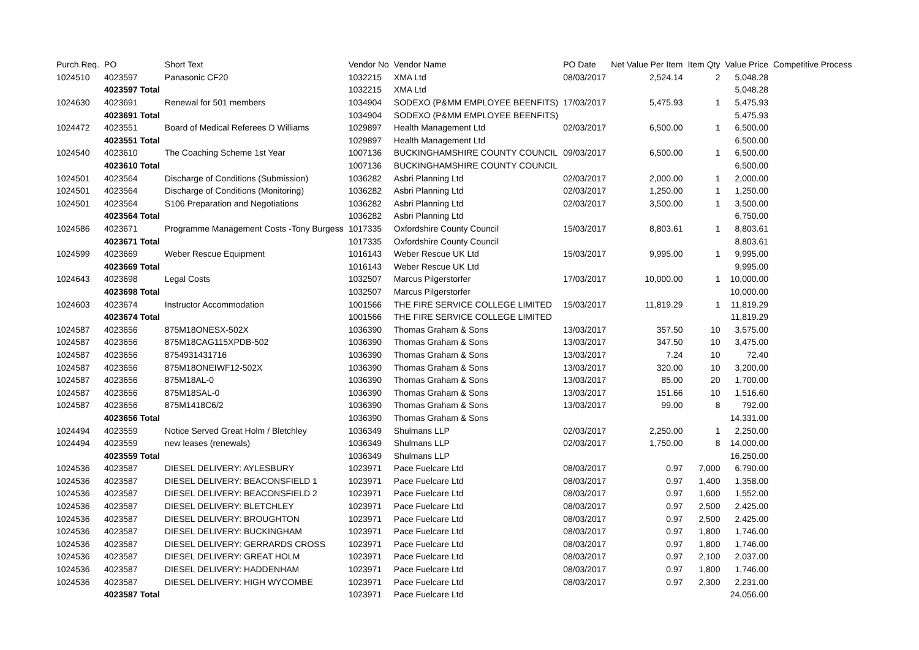| Purch.Req. | PO | Short Text | Vendor No | Vendor Name | PO Date | Net Value Per Item | Item Qty | Value Price | Competitive Process |
| --- | --- | --- | --- | --- | --- | --- | --- | --- | --- |
| 1024510 | 4023597 | Panasonic CF20 | 1032215 | XMA Ltd | 08/03/2017 | 2,524.14 | 2 | 5,048.28 | |
| | 4023597 Total | | 1032215 | XMA Ltd | | | | 5,048.28 | |
| 1024630 | 4023691 | Renewal for 501 members | 1034904 | SODEXO (P&MM EMPLOYEE BEENFITS) | 17/03/2017 | 5,475.93 | 1 | 5,475.93 | |
| | 4023691 Total | | 1034904 | SODEXO (P&MM EMPLOYEE BEENFITS) | | | | 5,475.93 | |
| 1024472 | 4023551 | Board of Medical Referees D Williams | 1029897 | Health Management Ltd | 02/03/2017 | 6,500.00 | 1 | 6,500.00 | |
| | 4023551 Total | | 1029897 | Health Management Ltd | | | | 6,500.00 | |
| 1024540 | 4023610 | The Coaching Scheme 1st Year | 1007136 | BUCKINGHAMSHIRE COUNTY COUNCIL | 09/03/2017 | 6,500.00 | 1 | 6,500.00 | |
| | 4023610 Total | | 1007136 | BUCKINGHAMSHIRE COUNTY COUNCIL | | | | 6,500.00 | |
| 1024501 | 4023564 | Discharge of Conditions (Submission) | 1036282 | Asbri Planning Ltd | 02/03/2017 | 2,000.00 | 1 | 2,000.00 | |
| 1024501 | 4023564 | Discharge of Conditions (Monitoring) | 1036282 | Asbri Planning Ltd | 02/03/2017 | 1,250.00 | 1 | 1,250.00 | |
| 1024501 | 4023564 | S106 Preparation and Negotiations | 1036282 | Asbri Planning Ltd | 02/03/2017 | 3,500.00 | 1 | 3,500.00 | |
| | 4023564 Total | | 1036282 | Asbri Planning Ltd | | | | 6,750.00 | |
| 1024586 | 4023671 | Programme Management Costs -Tony Burgess | 1017335 | Oxfordshire County Council | 15/03/2017 | 8,803.61 | 1 | 8,803.61 | |
| | 4023671 Total | | 1017335 | Oxfordshire County Council | | | | 8,803.61 | |
| 1024599 | 4023669 | Weber Rescue Equipment | 1016143 | Weber Rescue UK Ltd | 15/03/2017 | 9,995.00 | 1 | 9,995.00 | |
| | 4023669 Total | | 1016143 | Weber Rescue UK Ltd | | | | 9,995.00 | |
| 1024643 | 4023698 | Legal Costs | 1032507 | Marcus Pilgerstorfer | 17/03/2017 | 10,000.00 | 1 | 10,000.00 | |
| | 4023698 Total | | 1032507 | Marcus Pilgerstorfer | | | | 10,000.00 | |
| 1024603 | 4023674 | Instructor Accommodation | 1001566 | THE FIRE SERVICE COLLEGE LIMITED | 15/03/2017 | 11,819.29 | 1 | 11,819.29 | |
| | 4023674 Total | | 1001566 | THE FIRE SERVICE COLLEGE LIMITED | | | | 11,819.29 | |
| 1024587 | 4023656 | 875M18ONESX-502X | 1036390 | Thomas Graham & Sons | 13/03/2017 | 357.50 | 10 | 3,575.00 | |
| 1024587 | 4023656 | 875M18CAG115XPDB-502 | 1036390 | Thomas Graham & Sons | 13/03/2017 | 347.50 | 10 | 3,475.00 | |
| 1024587 | 4023656 | 8754931431716 | 1036390 | Thomas Graham & Sons | 13/03/2017 | 7.24 | 10 | 72.40 | |
| 1024587 | 4023656 | 875M18ONEIWF12-502X | 1036390 | Thomas Graham & Sons | 13/03/2017 | 320.00 | 10 | 3,200.00 | |
| 1024587 | 4023656 | 875M18AL-0 | 1036390 | Thomas Graham & Sons | 13/03/2017 | 85.00 | 20 | 1,700.00 | |
| 1024587 | 4023656 | 875M18SAL-0 | 1036390 | Thomas Graham & Sons | 13/03/2017 | 151.66 | 10 | 1,516.60 | |
| 1024587 | 4023656 | 875M1418C6/2 | 1036390 | Thomas Graham & Sons | 13/03/2017 | 99.00 | 8 | 792.00 | |
| | 4023656 Total | | 1036390 | Thomas Graham & Sons | | | | 14,331.00 | |
| 1024494 | 4023559 | Notice Served Great Holm / Bletchley | 1036349 | Shulmans LLP | 02/03/2017 | 2,250.00 | 1 | 2,250.00 | |
| 1024494 | 4023559 | new leases (renewals) | 1036349 | Shulmans LLP | 02/03/2017 | 1,750.00 | 8 | 14,000.00 | |
| | 4023559 Total | | 1036349 | Shulmans LLP | | | | 16,250.00 | |
| 1024536 | 4023587 | DIESEL DELIVERY: AYLESBURY | 1023971 | Pace Fuelcare Ltd | 08/03/2017 | 0.97 | 7,000 | 6,790.00 | |
| 1024536 | 4023587 | DIESEL DELIVERY: BEACONSFIELD 1 | 1023971 | Pace Fuelcare Ltd | 08/03/2017 | 0.97 | 1,400 | 1,358.00 | |
| 1024536 | 4023587 | DIESEL DELIVERY: BEACONSFIELD 2 | 1023971 | Pace Fuelcare Ltd | 08/03/2017 | 0.97 | 1,600 | 1,552.00 | |
| 1024536 | 4023587 | DIESEL DELIVERY: BLETCHLEY | 1023971 | Pace Fuelcare Ltd | 08/03/2017 | 0.97 | 2,500 | 2,425.00 | |
| 1024536 | 4023587 | DIESEL DELIVERY: BROUGHTON | 1023971 | Pace Fuelcare Ltd | 08/03/2017 | 0.97 | 2,500 | 2,425.00 | |
| 1024536 | 4023587 | DIESEL DELIVERY: BUCKINGHAM | 1023971 | Pace Fuelcare Ltd | 08/03/2017 | 0.97 | 1,800 | 1,746.00 | |
| 1024536 | 4023587 | DIESEL DELIVERY: GERRARDS CROSS | 1023971 | Pace Fuelcare Ltd | 08/03/2017 | 0.97 | 1,800 | 1,746.00 | |
| 1024536 | 4023587 | DIESEL DELIVERY: GREAT HOLM | 1023971 | Pace Fuelcare Ltd | 08/03/2017 | 0.97 | 2,100 | 2,037.00 | |
| 1024536 | 4023587 | DIESEL DELIVERY: HADDENHAM | 1023971 | Pace Fuelcare Ltd | 08/03/2017 | 0.97 | 1,800 | 1,746.00 | |
| 1024536 | 4023587 | DIESEL DELIVERY: HIGH WYCOMBE | 1023971 | Pace Fuelcare Ltd | 08/03/2017 | 0.97 | 2,300 | 2,231.00 | |
| | 4023587 Total | | 1023971 | Pace Fuelcare Ltd | | | | 24,056.00 | |